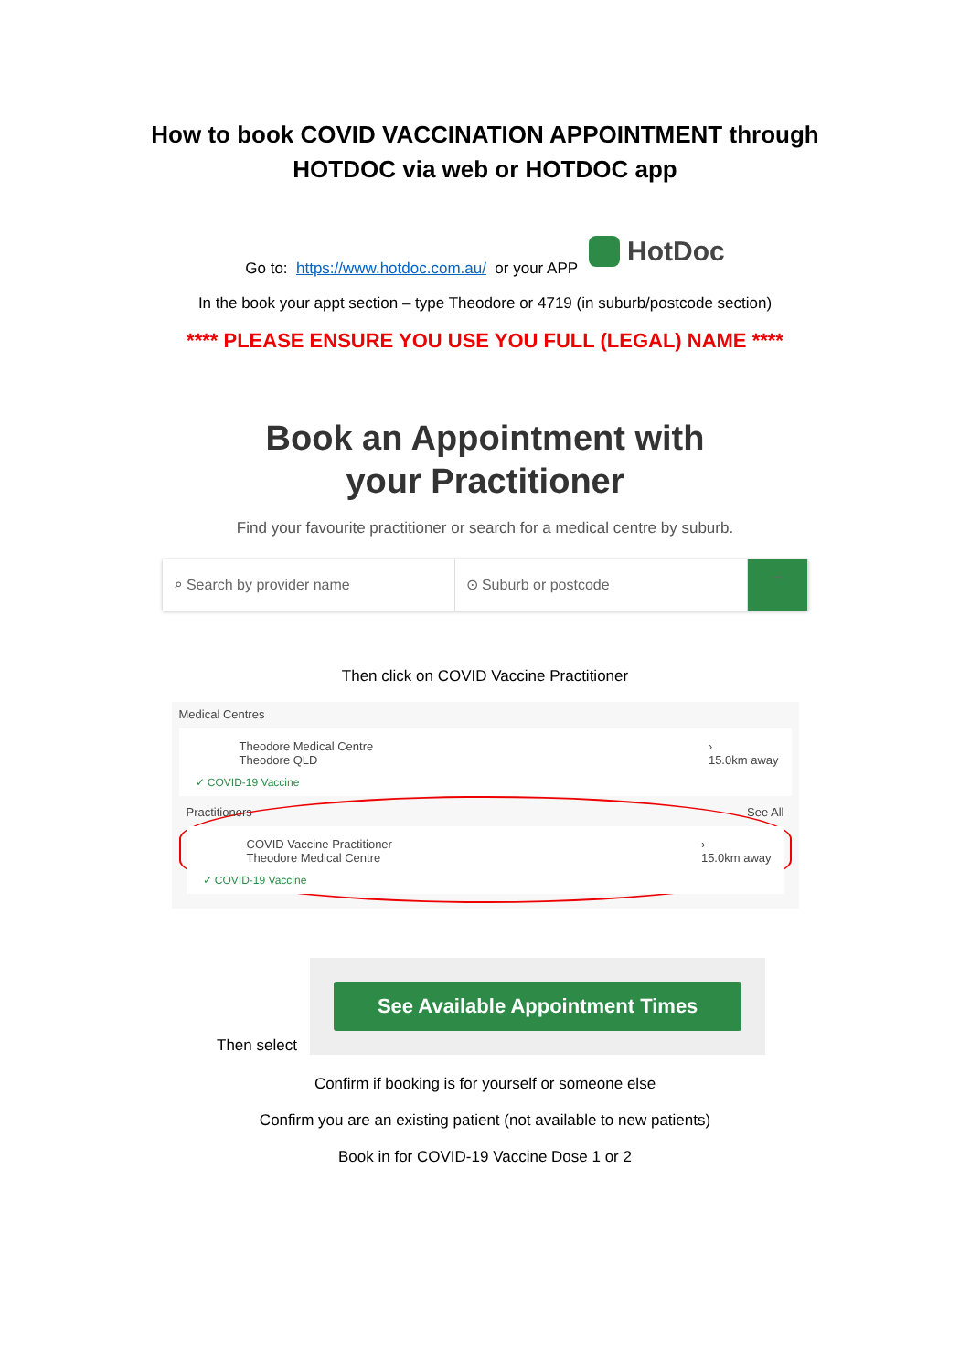How to book COVID VACCINATION APPOINTMENT through
HOTDOC via web or HOTDOC app
Go to: https://www.hotdoc.com.au/ or your APP
HotDoc
In the book your appt section – type Theodore or 4719 (in suburb/postcode section)
**** PLEASE ENSURE YOU USE YOU FULL (LEGAL) NAME ****
Book an Appointment with
your Practitioner
Find your favourite practitioner or search for a medical centre by suburb.
⌕ Search by provider name ⊙ Suburb or postcode →
Then click on COVID Vaccine Practitioner
Medical Centres
Theodore Medical Centre
Theodore QLD
›
15.0km away
✓ COVID-19 Vaccine
Practitioners See All
COVID Vaccine Practitioner
Theodore Medical Centre
›
15.0km away
✓ COVID-19 Vaccine
Then select
See Available Appointment Times
Confirm if booking is for yourself or someone else
Confirm you are an existing patient (not available to new patients)
Book in for COVID-19 Vaccine Dose 1 or 2